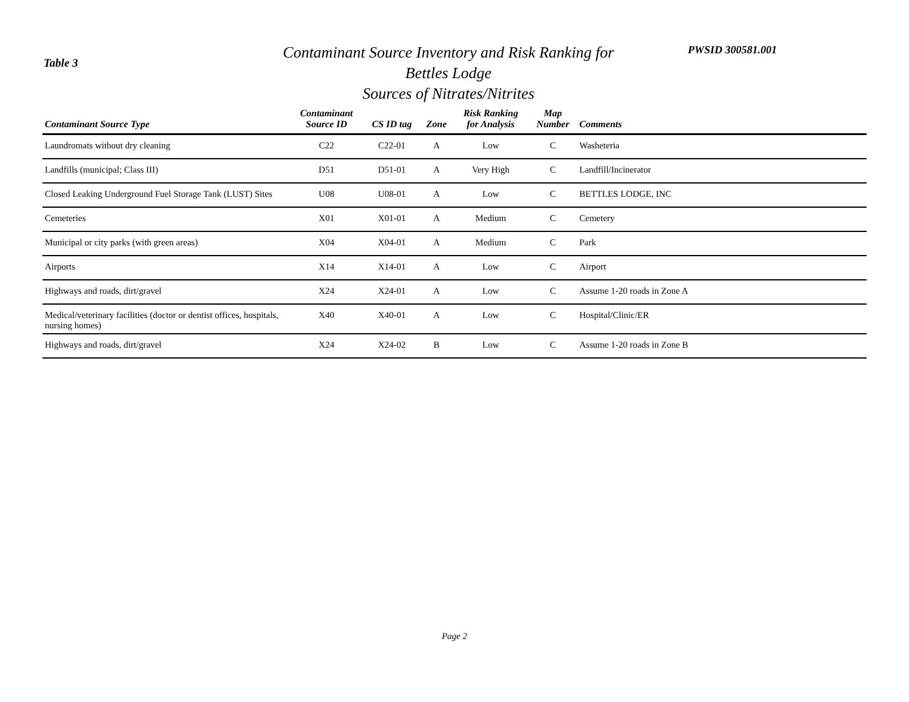Table 3
Contaminant Source Inventory and Risk Ranking for
Bettles Lodge
Sources of Nitrates/Nitrites
PWSID 300581.001
| Contaminant Source Type | Contaminant Source ID | CS ID tag | Zone | Risk Ranking for Analysis | Map Number | Comments |
| --- | --- | --- | --- | --- | --- | --- |
| Laundromats without dry cleaning | C22 | C22-01 | A | Low | C | Washeteria |
| Landfills (municipal; Class III) | D51 | D51-01 | A | Very High | C | Landfill/Incinerator |
| Closed Leaking Underground Fuel Storage Tank (LUST) Sites | U08 | U08-01 | A | Low | C | BETTLES LODGE, INC |
| Cemeteries | X01 | X01-01 | A | Medium | C | Cemetery |
| Municipal or city parks (with green areas) | X04 | X04-01 | A | Medium | C | Park |
| Airports | X14 | X14-01 | A | Low | C | Airport |
| Highways and roads, dirt/gravel | X24 | X24-01 | A | Low | C | Assume 1-20 roads in Zone A |
| Medical/veterinary facilities (doctor or dentist offices, hospitals, nursing homes) | X40 | X40-01 | A | Low | C | Hospital/Clinic/ER |
| Highways and roads, dirt/gravel | X24 | X24-02 | B | Low | C | Assume 1-20 roads in Zone B |
Page 2